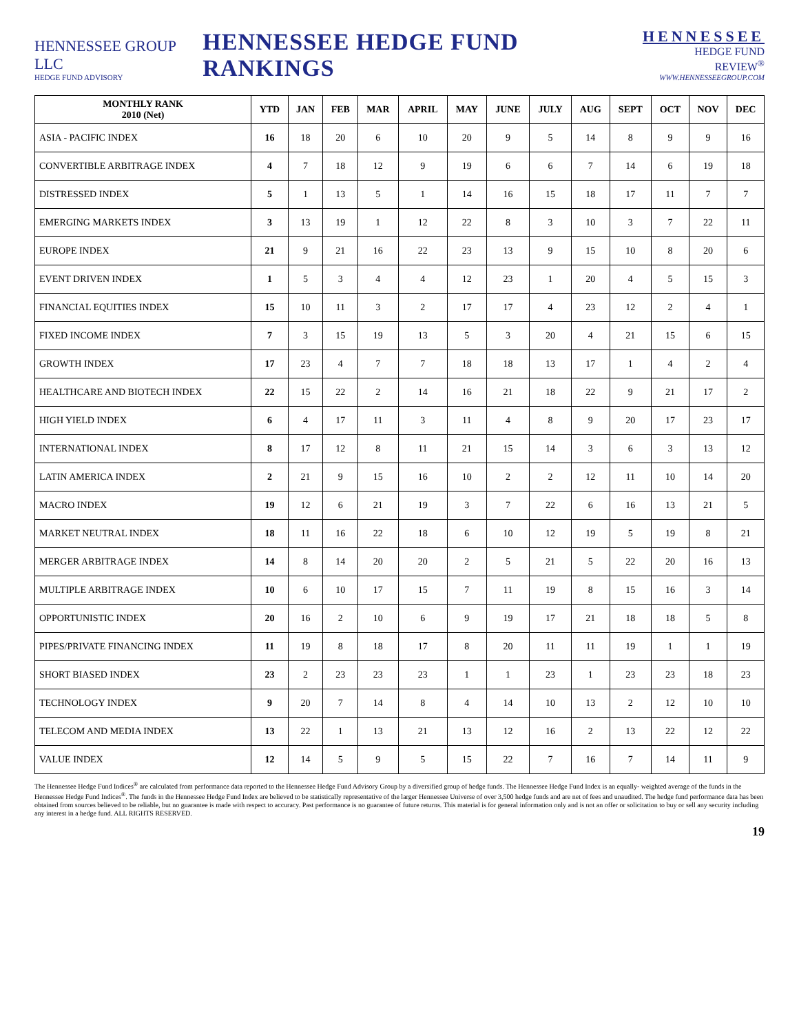HENNESSEE GROUP LLC
HEDGE FUND ADVISORY
HENNESSEE HEDGE FUND RANKINGS
HENNESSEE
HEDGE FUND REVIEW<sup>®</sup>
WWW.HENNESSEEGROUP.COM
| MONTHLY RANK 2010 (Net) | YTD | JAN | FEB | MAR | APRIL | MAY | JUNE | JULY | AUG | SEPT | OCT | NOV | DEC |
| --- | --- | --- | --- | --- | --- | --- | --- | --- | --- | --- | --- | --- | --- |
| ASIA - PACIFIC INDEX | 16 | 18 | 20 | 6 | 10 | 20 | 9 | 5 | 14 | 8 | 9 | 9 | 16 |
| CONVERTIBLE ARBITRAGE INDEX | 4 | 7 | 18 | 12 | 9 | 19 | 6 | 6 | 7 | 14 | 6 | 19 | 18 |
| DISTRESSED INDEX | 5 | 1 | 13 | 5 | 1 | 14 | 16 | 15 | 18 | 17 | 11 | 7 | 7 |
| EMERGING MARKETS INDEX | 3 | 13 | 19 | 1 | 12 | 22 | 8 | 3 | 10 | 3 | 7 | 22 | 11 |
| EUROPE INDEX | 21 | 9 | 21 | 16 | 22 | 23 | 13 | 9 | 15 | 10 | 8 | 20 | 6 |
| EVENT DRIVEN INDEX | 1 | 5 | 3 | 4 | 4 | 12 | 23 | 1 | 20 | 4 | 5 | 15 | 3 |
| FINANCIAL EQUITIES INDEX | 15 | 10 | 11 | 3 | 2 | 17 | 17 | 4 | 23 | 12 | 2 | 4 | 1 |
| FIXED INCOME INDEX | 7 | 3 | 15 | 19 | 13 | 5 | 3 | 20 | 4 | 21 | 15 | 6 | 15 |
| GROWTH INDEX | 17 | 23 | 4 | 7 | 7 | 18 | 18 | 13 | 17 | 1 | 4 | 2 | 4 |
| HEALTHCARE AND BIOTECH INDEX | 22 | 15 | 22 | 2 | 14 | 16 | 21 | 18 | 22 | 9 | 21 | 17 | 2 |
| HIGH YIELD INDEX | 6 | 4 | 17 | 11 | 3 | 11 | 4 | 8 | 9 | 20 | 17 | 23 | 17 |
| INTERNATIONAL INDEX | 8 | 17 | 12 | 8 | 11 | 21 | 15 | 14 | 3 | 6 | 3 | 13 | 12 |
| LATIN AMERICA INDEX | 2 | 21 | 9 | 15 | 16 | 10 | 2 | 2 | 12 | 11 | 10 | 14 | 20 |
| MACRO INDEX | 19 | 12 | 6 | 21 | 19 | 3 | 7 | 22 | 6 | 16 | 13 | 21 | 5 |
| MARKET NEUTRAL INDEX | 18 | 11 | 16 | 22 | 18 | 6 | 10 | 12 | 19 | 5 | 19 | 8 | 21 |
| MERGER ARBITRAGE INDEX | 14 | 8 | 14 | 20 | 20 | 2 | 5 | 21 | 5 | 22 | 20 | 16 | 13 |
| MULTIPLE ARBITRAGE INDEX | 10 | 6 | 10 | 17 | 15 | 7 | 11 | 19 | 8 | 15 | 16 | 3 | 14 |
| OPPORTUNISTIC INDEX | 20 | 16 | 2 | 10 | 6 | 9 | 19 | 17 | 21 | 18 | 18 | 5 | 8 |
| PIPES/PRIVATE FINANCING INDEX | 11 | 19 | 8 | 18 | 17 | 8 | 20 | 11 | 11 | 19 | 1 | 1 | 19 |
| SHORT BIASED INDEX | 23 | 2 | 23 | 23 | 23 | 1 | 1 | 23 | 1 | 23 | 23 | 18 | 23 |
| TECHNOLOGY INDEX | 9 | 20 | 7 | 14 | 8 | 4 | 14 | 10 | 13 | 2 | 12 | 10 | 10 |
| TELECOM AND MEDIA INDEX | 13 | 22 | 1 | 13 | 21 | 13 | 12 | 16 | 2 | 13 | 22 | 12 | 22 |
| VALUE INDEX | 12 | 14 | 5 | 9 | 5 | 15 | 22 | 7 | 16 | 7 | 14 | 11 | 9 |
The Hennessee Hedge Fund Indices<sup>®</sup> are calculated from performance data reported to the Hennessee Hedge Fund Advisory Group by a diversified group of hedge funds. The Hennessee Hedge Fund Index is an equally- weighted average of the funds in the Hennessee Hedge Fund Indices<sup>®</sup>. The funds in the Hennessee Hedge Fund Index are believed to be statistically representative of the larger Hennessee Universe of over 3,500 hedge funds and are net of fees and unaudited. The hedge fund performance data has been obtained from sources believed to be reliable, but no guarantee is made with respect to accuracy. Past performance is no guarantee of future returns. This material is for general information only and is not an offer or solicitation to buy or sell any security including any interest in a hedge fund. ALL RIGHTS RESERVED.
19